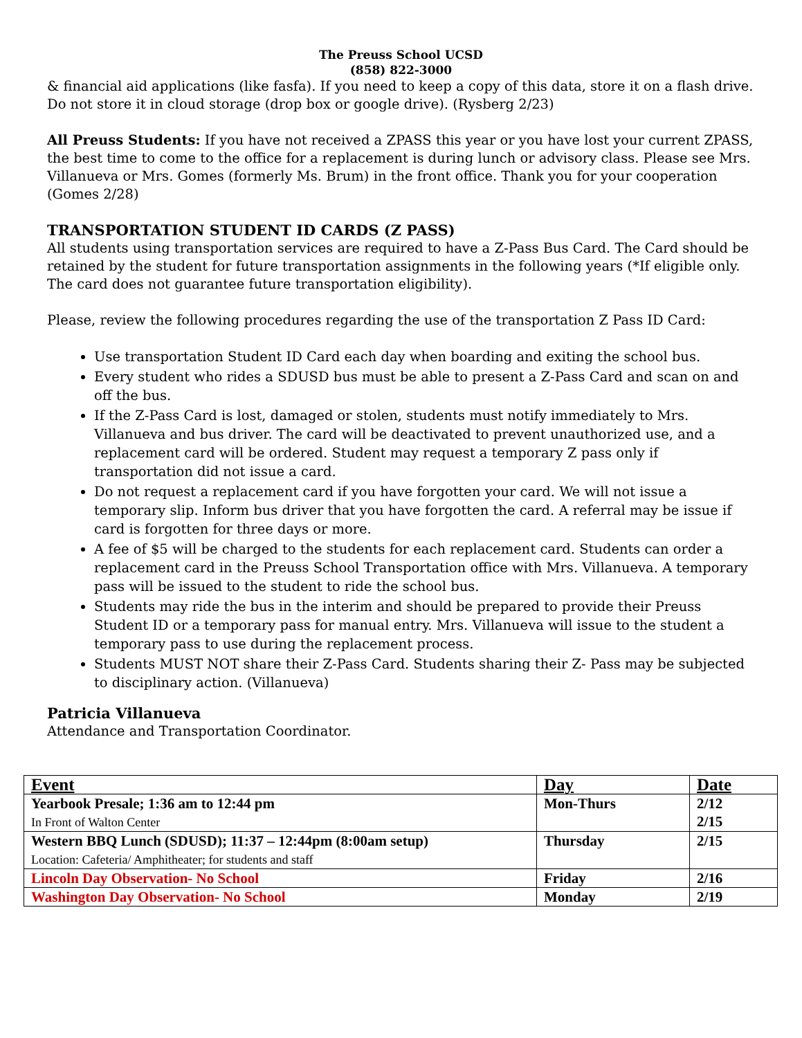The Preuss School UCSD
(858) 822-3000
& financial aid applications (like fasfa). If you need to keep a copy of this data, store it on a flash drive. Do not store it in cloud storage (drop box or google drive). (Rysberg 2/23)
All Preuss Students: If you have not received a ZPASS this year or you have lost your current ZPASS, the best time to come to the office for a replacement is during lunch or advisory class. Please see Mrs. Villanueva or Mrs. Gomes (formerly Ms. Brum) in the front office. Thank you for your cooperation (Gomes 2/28)
TRANSPORTATION STUDENT ID CARDS (Z PASS)
All students using transportation services are required to have a Z-Pass Bus Card. The Card should be retained by the student for future transportation assignments in the following years (*If eligible only. The card does not guarantee future transportation eligibility).
Please, review the following procedures regarding the use of the transportation Z Pass ID Card:
Use transportation Student ID Card each day when boarding and exiting the school bus.
Every student who rides a SDUSD bus must be able to present a Z-Pass Card and scan on and off the bus.
If the Z-Pass Card is lost, damaged or stolen, students must notify immediately to Mrs. Villanueva and bus driver. The card will be deactivated to prevent unauthorized use, and a replacement card will be ordered. Student may request a temporary Z pass only if transportation did not issue a card.
Do not request a replacement card if you have forgotten your card. We will not issue a temporary slip. Inform bus driver that you have forgotten the card. A referral may be issue if card is forgotten for three days or more.
A fee of $5 will be charged to the students for each replacement card. Students can order a replacement card in the Preuss School Transportation office with Mrs. Villanueva. A temporary pass will be issued to the student to ride the school bus.
Students may ride the bus in the interim and should be prepared to provide their Preuss Student ID or a temporary pass for manual entry. Mrs. Villanueva will issue to the student a temporary pass to use during the replacement process.
Students MUST NOT share their Z-Pass Card. Students sharing their Z- Pass may be subjected to disciplinary action. (Villanueva)
Patricia Villanueva
Attendance and Transportation Coordinator.
| Event | Day | Date |
| --- | --- | --- |
| Yearbook Presale; 1:36 am to 12:44 pm In Front of Walton Center | Mon-Thurs | 2/12 2/15 |
| Western BBQ Lunch (SDUSD); 11:37 – 12:44pm (8:00am setup) Location: Cafeteria/ Amphitheater; for students and staff | Thursday | 2/15 |
| Lincoln Day Observation- No School | Friday | 2/16 |
| Washington Day Observation- No School | Monday | 2/19 |